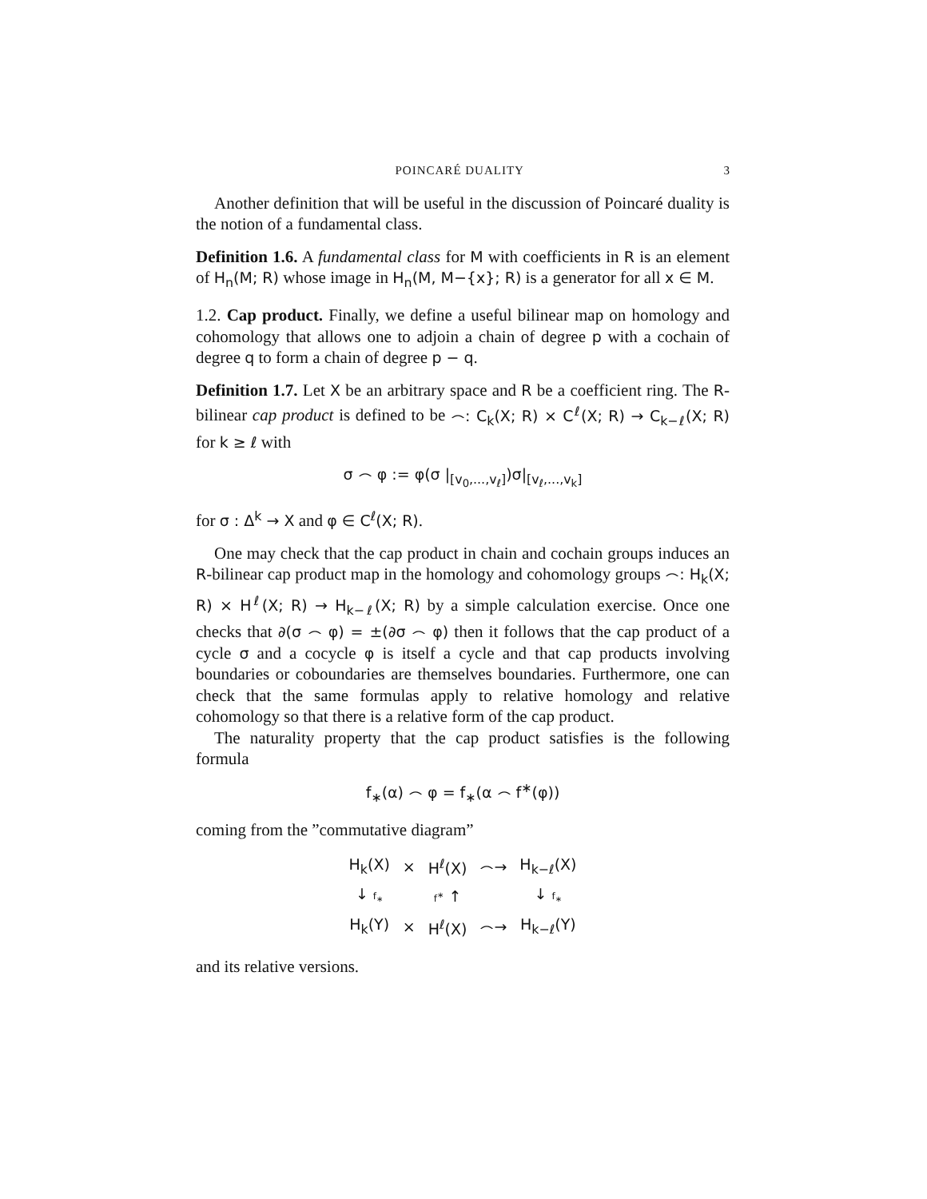POINCARÉ DUALITY 3
Another definition that will be useful in the discussion of Poincaré duality is the notion of a fundamental class.
Definition 1.6. A fundamental class for M with coefficients in R is an element of H<sub>n</sub>(M; R) whose image in H<sub>n</sub>(M, M−{x}; R) is a generator for all x ∈ M.
1.2. Cap product. Finally, we define a useful bilinear map on homology and cohomology that allows one to adjoin a chain of degree p with a cochain of degree q to form a chain of degree p − q.
Definition 1.7. Let X be an arbitrary space and R be a coefficient ring. The R-bilinear cap product is defined to be ⌢: C<sub>k</sub>(X; R) × C<sup>ℓ</sup>(X; R) → C<sub>k−ℓ</sub>(X; R) for k ≥ ℓ with
σ ⌢ φ := φ(σ |<sub>[v<sub>0</sub>,...,v<sub>ℓ</sub>]</sub>)σ|<sub>[v<sub>ℓ</sub>,...,v<sub>k</sub>]</sub>
for σ : Δ<sup>k</sup> → X and φ ∈ C<sup>ℓ</sup>(X; R).
One may check that the cap product in chain and cochain groups induces an R-bilinear cap product map in the homology and cohomology groups ⌢: H<sub>k</sub>(X; R) × H<sup>ℓ</sup>(X; R) → H<sub>k−ℓ</sub>(X; R) by a simple calculation exercise. Once one checks that ∂(σ ⌢ φ) = ±(∂σ ⌢ φ) then it follows that the cap product of a cycle σ and a cocycle φ is itself a cycle and that cap products involving boundaries or coboundaries are themselves boundaries. Furthermore, one can check that the same formulas apply to relative homology and relative cohomology so that there is a relative form of the cap product.
The naturality property that the cap product satisfies is the following formula
f<sub>∗</sub>(α) ⌢ φ = f<sub>∗</sub>(α ⌢ f<sup>∗</sup>(φ))
coming from the ”commutative diagram”
| H<sub>k</sub>(X) | × | H<sup>ℓ</sup>(X) | ⌢→ | H<sub>k−ℓ</sub>(X) |
| ↓ f<sub>∗</sub> | | f<sup>∗</sup> ↑ | | ↓ f<sub>∗</sub> |
| H<sub>k</sub>(Y) | × | H<sup>ℓ</sup>(X) | ⌢→ | H<sub>k−ℓ</sub>(Y) |
and its relative versions.